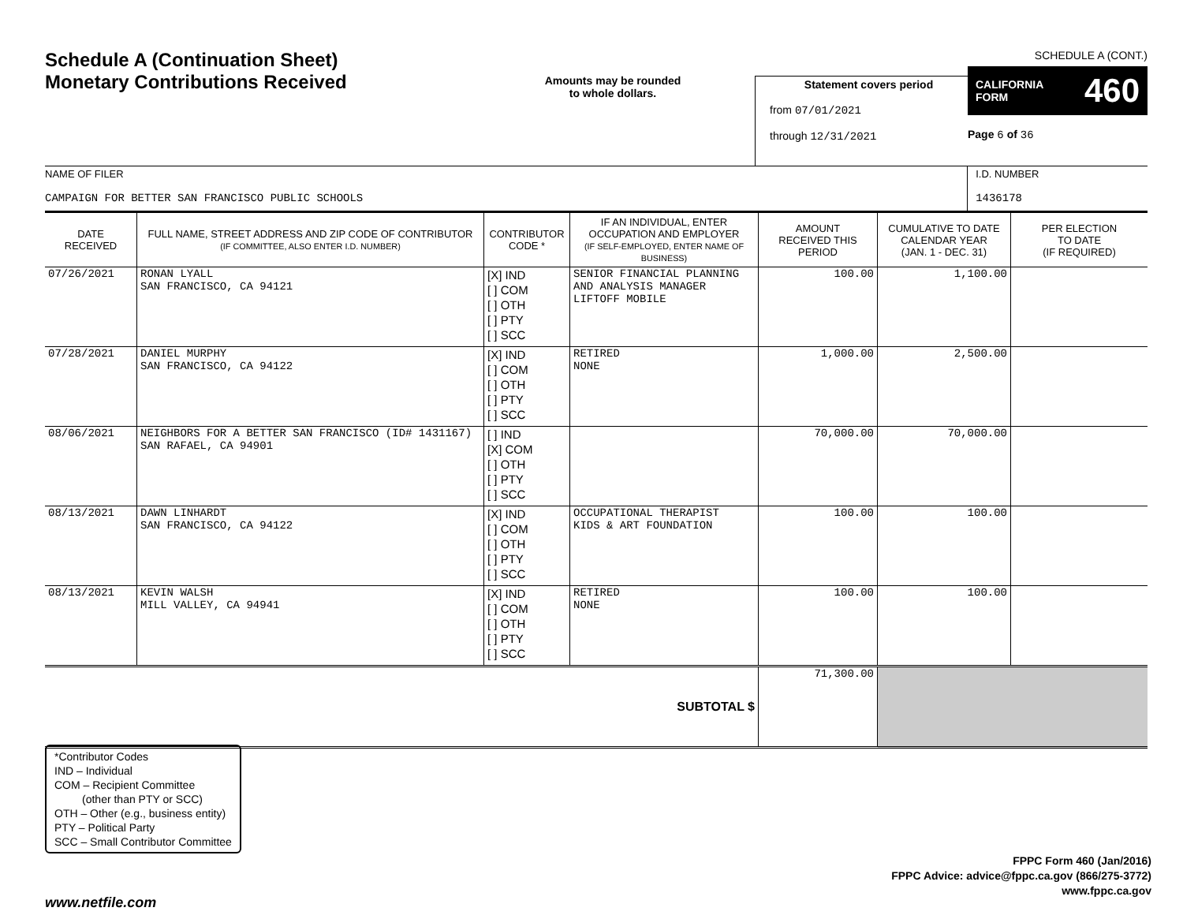Schedule A (Continuation Sheet)
Monetary Contributions Received
Amounts may be rounded
to whole dollars.
Statement covers period
from 07/01/2021
through 12/31/2021
SCHEDULE A (CONT.)
CALIFORNIA
FORM 460
Page 6 of 36
NAME OF FILER
CAMPAIGN FOR BETTER SAN FRANCISCO PUBLIC SCHOOLS
I.D. NUMBER
1436178
| DATE RECEIVED | FULL NAME, STREET ADDRESS AND ZIP CODE OF CONTRIBUTOR (IF COMMITTEE, ALSO ENTER I.D. NUMBER) | CONTRIBUTOR CODE * | IF AN INDIVIDUAL, ENTER OCCUPATION AND EMPLOYER (IF SELF-EMPLOYED, ENTER NAME OF BUSINESS) | AMOUNT RECEIVED THIS PERIOD | CUMULATIVE TO DATE CALENDAR YEAR (JAN. 1 - DEC. 31) | PER ELECTION TO DATE (IF REQUIRED) |
| --- | --- | --- | --- | --- | --- | --- |
| 07/26/2021 | RONAN LYALL SAN FRANCISCO, CA 94121 | [X] IND [ ] COM [ ] OTH [ ] PTY [ ] SCC | SENIOR FINANCIAL PLANNING AND ANALYSIS MANAGER LIFTOFF MOBILE | 100.00 | 1,100.00 | |
| 07/28/2021 | DANIEL MURPHY SAN FRANCISCO, CA 94122 | [X] IND [ ] COM [ ] OTH [ ] PTY [ ] SCC | RETIRED NONE | 1,000.00 | 2,500.00 | |
| 08/06/2021 | NEIGHBORS FOR A BETTER SAN FRANCISCO (ID# 1431167) SAN RAFAEL, CA 94901 | [ ] IND [X] COM [ ] OTH [ ] PTY [ ] SCC | | 70,000.00 | 70,000.00 | |
| 08/13/2021 | DAWN LINHARDT SAN FRANCISCO, CA 94122 | [X] IND [ ] COM [ ] OTH [ ] PTY [ ] SCC | OCCUPATIONAL THERAPIST KIDS & ART FOUNDATION | 100.00 | 100.00 | |
| 08/13/2021 | KEVIN WALSH MILL VALLEY, CA 94941 | [X] IND [ ] COM [ ] OTH [ ] PTY [ ] SCC | RETIRED NONE | 100.00 | 100.00 | |
| SUBTOTAL $ | | | | 71,300.00 | | |
*Contributor Codes
IND – Individual
COM – Recipient Committee
(other than PTY or SCC)
OTH – Other (e.g., business entity)
PTY – Political Party
SCC – Small Contributor Committee
FPPC Form 460 (Jan/2016)
FPPC Advice: advice@fppc.ca.gov (866/275-3772)
www.fppc.ca.gov
www.netfile.com